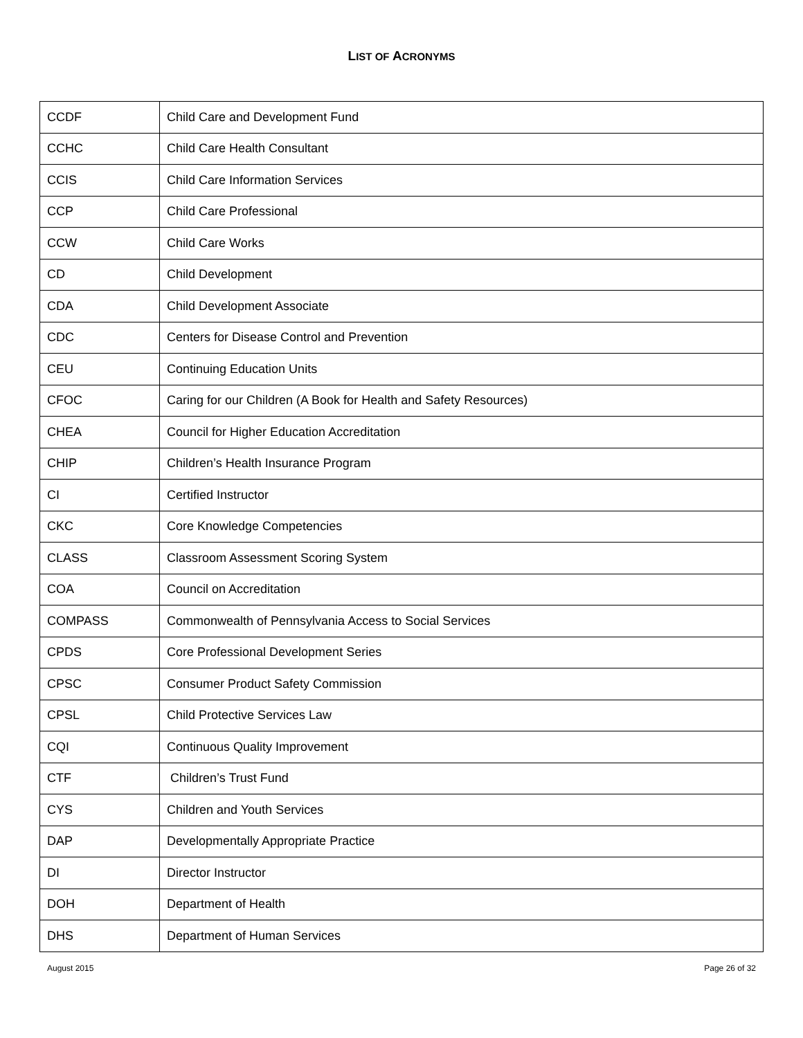LIST OF ACRONYMS
| CCDF | Child Care and Development Fund |
| CCHC | Child Care Health Consultant |
| CCIS | Child Care Information Services |
| CCP | Child Care Professional |
| CCW | Child Care Works |
| CD | Child Development |
| CDA | Child Development Associate |
| CDC | Centers for Disease Control and Prevention |
| CEU | Continuing Education Units |
| CFOC | Caring for our Children (A Book for Health and Safety Resources) |
| CHEA | Council for Higher Education Accreditation |
| CHIP | Children’s Health Insurance Program |
| CI | Certified Instructor |
| CKC | Core Knowledge Competencies |
| CLASS | Classroom Assessment Scoring System |
| COA | Council on Accreditation |
| COMPASS | Commonwealth of Pennsylvania Access to Social Services |
| CPDS | Core Professional Development Series |
| CPSC | Consumer Product Safety Commission |
| CPSL | Child Protective Services Law |
| CQI | Continuous Quality Improvement |
| CTF | Children’s Trust Fund |
| CYS | Children and Youth Services |
| DAP | Developmentally Appropriate Practice |
| DI | Director Instructor |
| DOH | Department of Health |
| DHS | Department of Human Services |
August 2015 Page 26 of 32